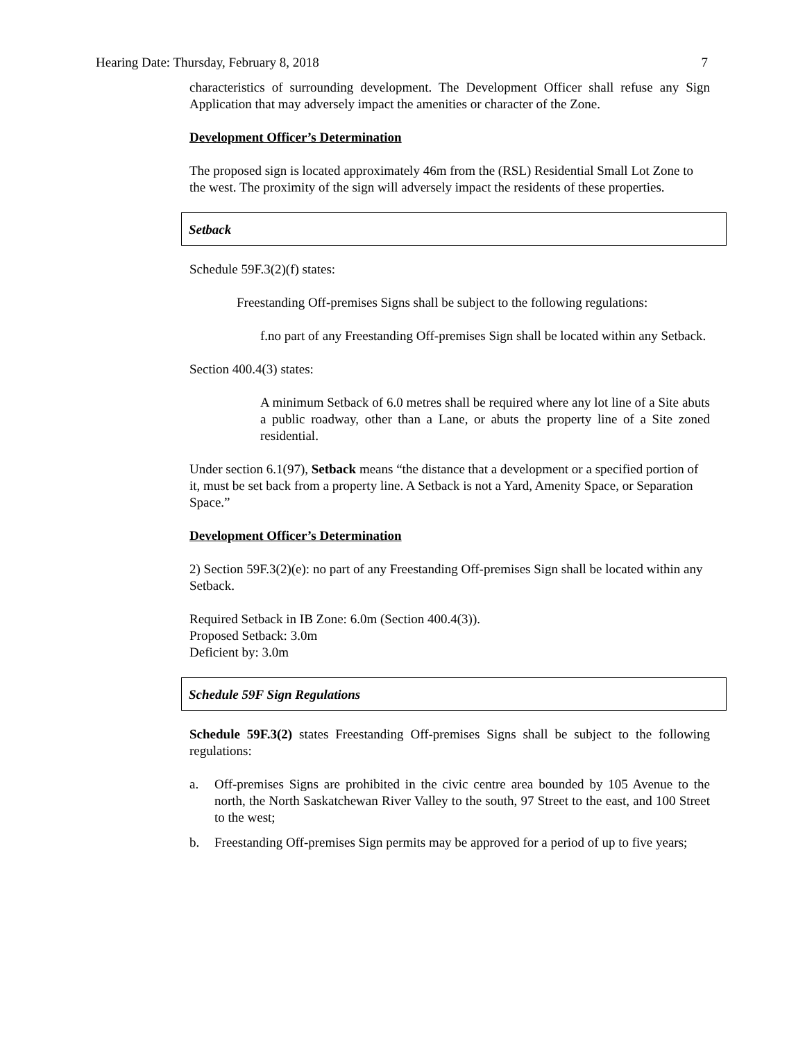Hearing Date: Thursday, February 8, 2018 7
characteristics of surrounding development. The Development Officer shall refuse any Sign Application that may adversely impact the amenities or character of the Zone.
Development Officer’s Determination
The proposed sign is located approximately 46m from the (RSL) Residential Small Lot Zone to the west. The proximity of the sign will adversely impact the residents of these properties.
Setback
Schedule 59F.3(2)(f) states:
Freestanding Off-premises Signs shall be subject to the following regulations:
f.no part of any Freestanding Off-premises Sign shall be located within any Setback.
Section 400.4(3) states:
A minimum Setback of 6.0 metres shall be required where any lot line of a Site abuts a public roadway, other than a Lane, or abuts the property line of a Site zoned residential.
Under section 6.1(97), Setback means “the distance that a development or a specified portion of it, must be set back from a property line. A Setback is not a Yard, Amenity Space, or Separation Space.”
Development Officer’s Determination
2) Section 59F.3(2)(e): no part of any Freestanding Off-premises Sign shall be located within any Setback.
Required Setback in IB Zone: 6.0m (Section 400.4(3)).
Proposed Setback: 3.0m
Deficient by: 3.0m
Schedule 59F Sign Regulations
Schedule 59F.3(2) states Freestanding Off-premises Signs shall be subject to the following regulations:
a. Off-premises Signs are prohibited in the civic centre area bounded by 105 Avenue to the north, the North Saskatchewan River Valley to the south, 97 Street to the east, and 100 Street to the west;
b. Freestanding Off-premises Sign permits may be approved for a period of up to five years;